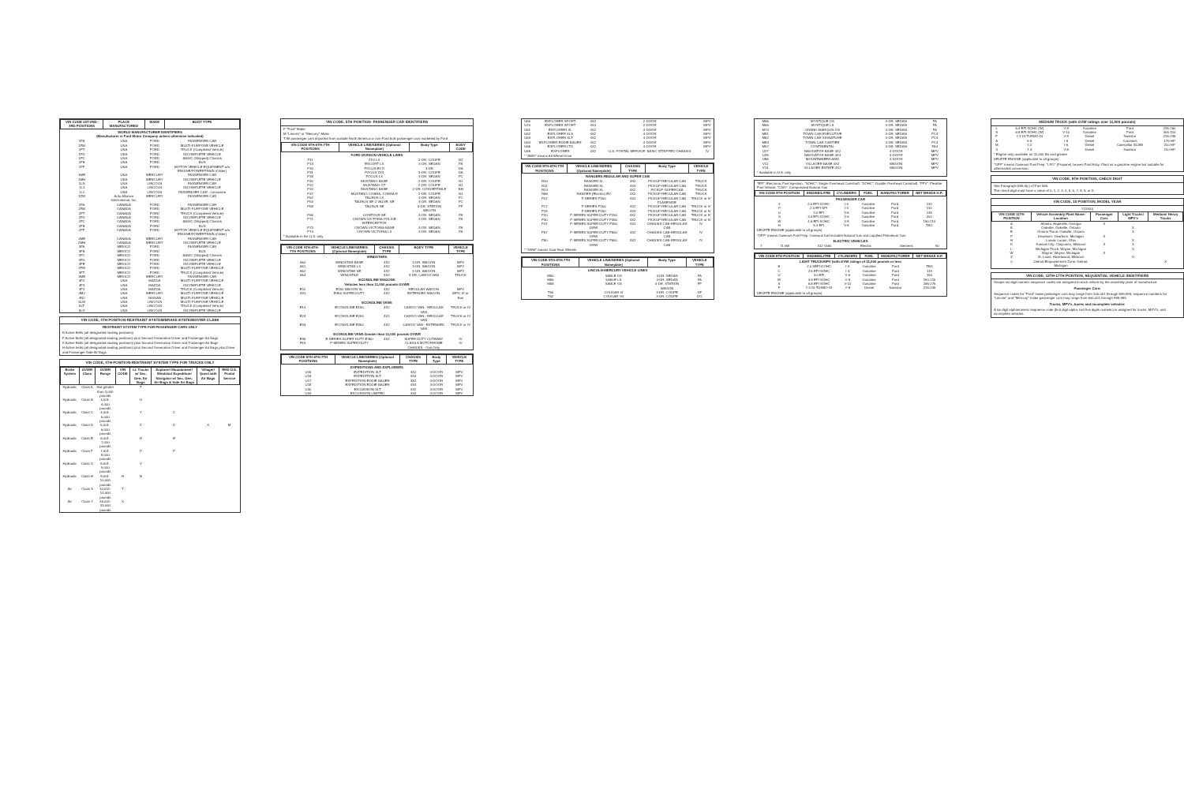| VIN CODE 1ST-2ND-3RD POSITIONS | PLACE MANUFACTURED | MAKE | BODY TYPE |
| --- | --- | --- | --- |
| WORLD MANUFACTURER IDENTIFIERS (Manufacturer is Ford Motor Company unless otherwise indicated) | | | |
| 1FA | USA | FORD | PASSENGER CAR |
| 1FM | USA | FORD | MULTI-PURPOSE VEHICLE |
| 1FT | USA | FORD | TRUCK (Completed Vehicle) |
| 1FD | USA | FORD | INCOMPLETE VEHICLE |
| 1FC | USA | FORD | BASIC (Stripped) Chassis |
| 1FB | USA | FORD | BUS |
| 1FF | USA | FORD | MOTOR VEHICLE EQUIPMENT w/o ENGINE/POWERTRAIN (Glider) |
| 1ME | USA | MERCURY | PASSENGER CAR |
| 1MH | USA | MERCURY | INCOMPLETE VEHICLE |
| 1LN | USA | LINCOLN | PASSENGER CAR |
| 1LJ | USA | LINCOLN | INCOMPLETE VEHICLE |
| 1L1 | USA | LINCOLN | PASSENGER CAR - Limousine |
| 1ZW | Auto Alliance International, Inc. | MERCURY | PASSENGER CAR |
| 2FA | CANADA | FORD | PASSENGER CAR |
| 2FM | CANADA | FORD | MULTI-PURPOSE VEHICLE |
| 2FT | CANADA | FORD | TRUCK (Completed Vehicle) |
| 2FD | CANADA | FORD | INCOMPLETE VEHICLE |
| 2FC | CANADA | FORD | BASIC (Stripped) Chassis |
| 2FB | CANADA | FORD | BUS |
| 2FF | CANADA | FORD | MOTOR VEHICLE EQUIPMENT w/o ENGINE/POWERTRAIN (Glider) |
| 2ME | CANADA | MERCURY | PASSENGER CAR |
| 2MH | CANADA | MERCURY | INCOMPLETE VEHICLE |
| 3FA | MEXICO | FORD | PASSENGER CAR |
| 3FB | MEXICO | FORD | BUS |
| 3FC | MEXICO | FORD | BASIC (Stripped) Chassis |
| 3FD | MEXICO | FORD | INCOMPLETE VEHICLE |
| 3FE | MEXICO | FORD | INCOMPLETE VEHICLE |
| 3FM | MEXICO | FORD | MULTI-PURPOSE VEHICLE |
| 3FT | MEXICO | FORD | TRUCK (Completed Vehicle) |
| 3ME | MEXICO | MERCURY | PASSENGER CAR |
| 4F2 | USA | MAZDA | MULTI-PURPOSE VEHICLE |
| 4F3 | USA | MAZDA | INCOMPLETE VEHICLE |
| 4F4 | USA | MAZDA | TRUCK (Completed Vehicle) |
| 4M2 | USA | MERCURY | MULTI-PURPOSE VEHICLE |
| 4N2 | USA | NISSAN | MULTI-PURPOSE VEHICLE |
| 5LM | USA | LINCOLN | MULTI-PURPOSE VEHICLE |
| 5LT | USA | LINCOLN | TRUCK (Completed Vehicle) |
| 5LD | USA | LINCOLN | INCOMPLETE VEHICLE |
VIN CODE, 4TH POSITION-RESTRAINT SYSTEM/BRAKE SYSTEM/GVWR CLASS
RESTRAINT SYSTEM TYPE FOR PASSENGER CARS ONLY
B Active Belts (all designated seating positions)
F Active Belts (all designated seating positions) plus Second Generation Driver and Passenger Air Bags
K Active Belts (all designated seating positions) plus Second Generation Driver and Passenger Air Bags
H Active belts (all designated seating positions) plus Second Generation Driver and Passenger Air Bags plus Driver and Passenger Side Air Bags
VIN CODE, 4TH POSITION-RESTRAINT SYSTEM TYPE FOR TRUCKS ONLY
| Brake System | GVWR Class | GVWR Range | VIN CODE | Lt. Trucks w/ Sec. Gen. Air Bags | Explorer/ Mountaineer/ Windstar/ Expedition/ Navigator w/ Sec. Gen. Air Bags & Side Air Bags | Villager/ Quest with Air Bags | RHD U.S. Postal Service |
| --- | --- | --- | --- | --- | --- | --- | --- |
| Hydraulic | Class A | Not greater than 3,000 pounds | | T | | | |
| Hydraulic | Class B | 3,001-4,000 pounds | | U | | | |
| Hydraulic | Class C | 4,001-5,000 pounds | | Y | C | | |
| Hydraulic | Class D | 5,001-6,000 pounds | | Z | D | X | M |
| Hydraulic | Class E | 6,001-7,000 pounds | | R | E | | |
| Hydraulic | Class F | 7,001-8,000 pounds | | P | F | | |
| Hydraulic | Class G | 8,001-9,000 pounds | | V | | | |
| Hydraulic | Class H | 9,001-10,000 pounds | H | N | | | |
| Air | Class 3 | 10,001-14,000 pounds | T | | | | |
| Air | Class 7 | 26,001-33,000 pounds | X | | | | |
VIN CODE, 5TH POSITION- PASSENGER CAR IDENTIFIERS
P "Ford" Make
M "Lincoln" or "Mercury" Make
T All passenger cars imported from outside North America or non-Ford built passenger cars marketed by Ford
| VIN CODE 5TH-6TH-7TH POSITIONS | VEHICLE LINE/SERIES (Optional Nameplate) | Body Type | BODY CODE |
| --- | --- | --- | --- |
| FORD DIVISION VEHICLE LINES | | | |
| P11 | ZX2 LX | 2-DR. COUPE | BJ |
| P13 | ESCORT LX | 4-DR. SEDAN | FA |
| P30 | FOCUS ECO | 3-DR | DA |
| P31 | FOCUS ZX3 | 3-DR. COUPE | DA |
| P33 | FOCUS LX | 4-DR. SEDAN | FC |
| P40 | MUSTANG BASE | 2-DR. COUPE | BJ |
| P42 | MUSTANG GT | 2-DR. COUPE | BJ |
| P44 | MUSTANG BASE | 2-DR. CONVERTIBLE | BH |
| P47 | MUSTANG COBRA, COBRA R | 2-DR. COUPE | BJ |
| P52 | TAURUS LX | 4-DR. SEDAN | FC |
| P53 | TAURUS SE-2 VALVE, SE | 4-DR. SEDAN | FC |
| P58 | TAURUS SE | 4-DR. STATION WAGON | FF |
| P66 | CONTOUR SE | 4-DR. SEDAN | FA |
| P71 | CROWN VICTORIA POLICE INTERCEPTOR | 4-DR. SEDAN | FA |
| P73 | CROWN VICTORIA BASE | 4-DR. SEDAN | FA |
| P74 | CROWN VICTORIA LX | 4-DR. SEDAN | FA |
* Available in the U.S. only
| VIN CODE 5TH-6TH-7TH POSITIONS | VEHICLE LINE/SERIES (Optional Nameplate) | CHASSIS TYPE | BODY TYPE | VEHICLE TYPE |
| --- | --- | --- | --- | --- |
| WINDSTARS | | | | |
| A50 | WINDSTAR BASE | 4X2 | 3-DR. WAGON | MPV |
| A51 | WINDSTAR LX | 4X2 | 3-DR. WAGON | MPV |
| A52 | WINDSTAR SE | 4X2 | 4-DR. WAGON | MPV |
| A54 | WINDSTAR | 4X2 | 3-DR. CARGO VAN | TRUCK |
| ECONOLINE WAGONS Vehicles less than 11,000 pounds GVWR | | | | |
| E11 | E150 WAGON XL | 4X2 | REGULAR WAGON | MPV |
| S31 | E350 SUPER DUTY | 4X2 | EXTENDED WAGON | MPV, IV or Bus |
| ECONOLINE VANS | | | | |
| E14 | ECONOLINE E150 | 4X2 | CARGO VAN - REGULAR VAN | TRUCK or IV |
| E24 | ECONOLINE E250 | 4X2 | CARGO VAN - REGULAR VAN | TRUCK or IV |
| E34 | ECONOLINE E350 | 4X2 | CARGO VAN - EXTENDED VAN | TRUCK or IV |
| ECONOLINE VANS Greater than 11,000 pounds GVWR | | | | |
| E35 | E-SERIES SUPER DUTY E350 | 4X2 | SUPER DUTY CUTAWAY | IV |
| F53 | F-SERIES SUPER DUTY | | CLASS A MOTORHOME CHASSIS - Gas Only | IV |
| VIN CODE 5TH-6TH-7TH POSITIONS | VEHICLE LINE/SERIES (Optional Nameplate) | CHASSIS TYPE | Body Type | VEHICLE TYPE |
| --- | --- | --- | --- | --- |
| EXPEDITIONS AND EXPLORERS | | | | |
| U15 | EXPEDITION XLT | 4X2 | 4-DOOR | MPV |
| U16 | EXPEDITION XLT | 4X4 | 4-DOOR | MPV |
| U17 | EXPEDITION EDDIE BAUER | 4X2 | 4-DOOR | MPV |
| U18 | EXPEDITION EDDIE BAUER | 4X4 | 4-DOOR | MPV |
| U40 | EXCURSION XLT | 4X2 | 4-DOOR | MPV |
| U43 | EXCURSION LIMITED | 4X4 | 4-DOOR | MPV |
| U60 | EXPLORER SPORT | 4X2 | 2-DOOR | MPV |
| U70 | EXPLORER SPORT | 4X4 | 2-DOOR | MPV |
| U61 | EXPLORER XL | 4X2 | 4-DOOR | MPV |
| U62 | EXPLORER XLS | 4X2 | 4-DOOR | MPV |
| U63 | EXPLORER XLT | 4X2 | 4-DOOR | MPV |
| U64 | EXPLORER EDDIE BAUER | 4X2 | 4-DOOR | MPV |
| U65 | EXPLORER LTD | 4X2 | 4-DOOR | MPV |
| U69 | EXPLORER | 4X2 | U.S. POSTAL SERVICE- BASIC STRIPPED CHASSIS | IV |
* "AWD" means All Wheel Drive
| VIN CODE 5TH-6TH-7TH POSITIONS | VEHICLE LINE/SERIES (Optional Nameplate) | CHASSIS TYPE | Body Type | VEHICLE TYPE |
| --- | --- | --- | --- | --- |
| RANGERS-REGULAR AND SUPER CAB | | | | |
| R10 | RANGER XL | 4X2 | PICKUP-REGULAR CAB | TRUCK |
| R11 | RANGER XL | 4X4 | PICKUP-REGULAR CAB | TRUCK |
| R14 | RANGER XL | 4X2 | PICKUP-SUPERCAB | TRUCK |
| R66 | RANGER (Electric) EV | 4X2 | PICKUP-REGULAR CAB | TRUCK |
| F07 | F-SERIES F150 | 4X2 | PICKUP-REGULAR CAB FLARESIDE | TRUCK or IV |
| F17 | F-SERIES F150 | 4X2 | PICKUP-REGULAR CAB | TRUCK or IV |
| F18 | F-SERIES F150 | 4X4 | PICKUP-REGULAR CAB | TRUCK or IV |
| F20 | F-SERIES SUPER DUTY F250 | 4X2 | PICKUP-REGULAR CAB | TRUCK or IV |
| F30 | F-SERIES SUPER DUTY F350 | 4X2 | PICKUP-REGULAR CAB | TRUCK or IV |
| F47 | F-SERIES SUPER DUTY F450 DRW | 4X2 | CHASSIS CAB-REGULAR CAB | IV |
| F57 | F-SERIES SUPER DUTY F550 DRW | 4X2 | CHASSIS CAB-REGULAR CAB | IV |
| F80 | F-SERIES SUPER DUTY F650 DRW | 4X2 | CHASSIS CAB-REGULAR CAB | IV |
* "DRW" means Dual Rear Wheels
| VIN CODE 5TH-6TH-7TH POSITIONS | VEHICLE LINE/SERIES (Optional Nameplate) | Body Type | VEHICLE TYPE |
| --- | --- | --- | --- |
| LINCOLN-MERCURY VEHICLE LINES | | | |
| M50 | SABLE GS | 4-DR. SEDAN | FA |
| M55 | SABLE LS | 4-DR. SEDAN | FA |
| M58 | SABLE GS | 4-DR. STATION WAGON | FF |
| T60 | COUGAR I4 | 3-DR. COUPE | DF |
| T62 | COUGAR V6 | 3-DR. COUPE | DG |
| M65 | MYSTIQUE GS | 4-DR. SEDAN | FA |
| M66 | MYSTIQUE LS | 4-DR. SEDAN | FA |
| M74 | GRAND MARQUIS GS | 4-DR. SEDAN | FA |
| M81 | TOWN CAR EXECUTIVE | 4-DR. SEDAN | FC4 |
| M82 | TOWN CAR SIGNATURE | 4-DR. SEDAN | FC4 |
| M83 | TOWN CAR CARTIER | 4-DR. SEDAN | FC4 |
| M97 | CONTINENTAL | 4-DR. SEDAN | FA4 |
| U27 | NAVIGATOR BASE 4X2 | 4-DOOR | MPV |
| U28 | NAVIGATOR BASE 4X4 | 4-DOOR | MPV |
| U86 | MOUNTAINEER AWD | 4-DOOR | MPV |
| V11 | VILLAGER BASE 4X2 | WAGON | MPV |
| V14 | VILLAGER ESTATE 4X2 | WAGON | MPV |
* Available in U.S. only
"EFI": Electronic Fuel Injection. "SOHC": Single Overhead Camshaft. "DOHC": Double Overhead Camshaft. "FFV": Flexible Fuel Vehicle. "CNG": Compressed Natural Gas
| VIN CODE 8TH POSITION | ENGINE/LITRE | CYLINDERS | FUEL | MANUFACTURER | NET BRAKE H.P. |
| --- | --- | --- | --- | --- | --- |
| PASSENGER CAR | | | | | |
| 3 | 2.0 EFI-DOHC | I-4 | Gasoline | Ford | 130 |
| P | 2.0 EFI-SPI | I-4 | Gasoline | Ford | 110 |
| U | 3.0 EFI | V-6 | Gasoline | Ford | 145 |
| S | 3.0 EFI-DOHC | V-6 | Gasoline | Ford | 200 |
| W | 4.6 EFI-SOHC | V-8 | Gasoline | Ford | 190-210 |
| H | 5.4 EFI | V-8 | Gasoline | Ford | TBD |
DELETE ENGINE (applicable to all groups)
"GFP" means Gaseous Fuel Prep. Gaseous fuel includes Natural Gas and Liquified Petroleum Gas
ELECTRIC VEHICLES
| 7 | 71 kW | 312 Volts | Electric | Siemens | 90 |
| VIN CODE 8TH POSITION | ENGINE/LITRE | CYLINDERS | FUEL | MANUFACTURER | NET BRAKE H.P. |
| --- | --- | --- | --- | --- | --- |
| LIGHT TRUCK/MPV (with GVW ratings of 11,000 pounds or less | | | | | |
| B | 2.0 SEFI-DOHC | I-4 | Gasoline | Ford | TBD |
| C | 2.5 EFI-SOHC | I-4 | Gasoline | Ford | 119 |
| U | 3.0 EFI | V-6 | Gasoline | Ford | 150 |
| W | 4.6 EFI-SOHC | V-8 | Gasoline | Ford | 190-215 |
| S | 6.8 EFI-SOHC | V-10 | Gasoline | Ford | 265-275 |
| F | 7.3 DI-TURBO-DI | V-8 | Diesel | Navistar | 215-235 |
DELETE ENGINE (applicable to all groups)
MEDIUM TRUCK (with GVW ratings over 11,000 pounds)
| L | 5.4 EFI-SOHC (W) | V-8 | Gasoline | Ford | 235-260 |
| S | 6.8 EFI-SOHC (W) | V-10 | Gasoline | Ford | 305-310 |
| F | 7.3 DI-TURBO-DI | V-8 | Diesel | Navistar | 215-235 |
| A | 5.9 | I-6 | Diesel | Cummins | 175 HP |
| M | 7.2 | I-6 | Diesel | Caterpillar 3126B | 210 HP |
| 3 | 7.3 | V-8 | Diesel | Navistar | 210 HP |
* Engine only available on 11,000 lbs and greater
DELETE ENGINE (applicable to all groups)
"GFP" means Gaseous Fuel Prep. "LPG" (Propane) Leaves Ford Assy. Plant as a gasoline engine but suitable for aftermarket conversion.
VIN CODE, 9TH POSITION, CHECK DIGIT
See Paragraph 565.6(c) of Part 565.
The check digit must have a value of 0, 1, 2, 3, 4, 5, 6, 7, 8, 9, or X.
VIN CODE, 10 POSITION, MODEL YEAR
Y(2000)
| VIN CODE 11TH POSITION | Vehicle Assembly Plant Name: Location | Passenger Cars | Light Trucks/ MPV's | Medium/ Heavy Trucks |
| --- | --- | --- | --- | --- |
| A | Atlanta: Hapeville, Georgia | X | | |
| B | Oakville: Oakville, Ontario | | X | |
| E | Ontario Truck: Oakville, Ontario | | X | |
| F | Dearborn: Dearborn, Michigan | X | | |
| H | Lorain: Lorain, Ohio | | X | |
| K | Kansas City: Claycomo, Missouri | X | X | |
| L | Michigan Truck: Wayne, Michigan | | X | |
| W | Wayne: Wayne, Michigan | X | | |
| Z | St. Louis: Hazelwood, Missouri | | X | |
| 0 | Detroit Empowerment Zone: Detroit, Michigan | | | X |
VIN CODE, 12TH-17TH POSITION, SEQUENTIAL VEHICLE IDENTIFIERS
Unique six digit numeric sequence codes are assigned to each vehicle by the assembly plant of manufacture.
Passenger Cars:
Sequence codes for "Ford" make passenger cars may range from 100,001 through 599,999; sequence numbers for "Lincoln" and "Mercury" make passenger cars may range from 600,001 through 999,999.
Trucks, MPV's, buses and incomplete vehicles:
A six digit alphanumeric sequence code (first digit alpha, last five digits numeric) is assigned for trucks, MPV's, and incomplete vehicles.